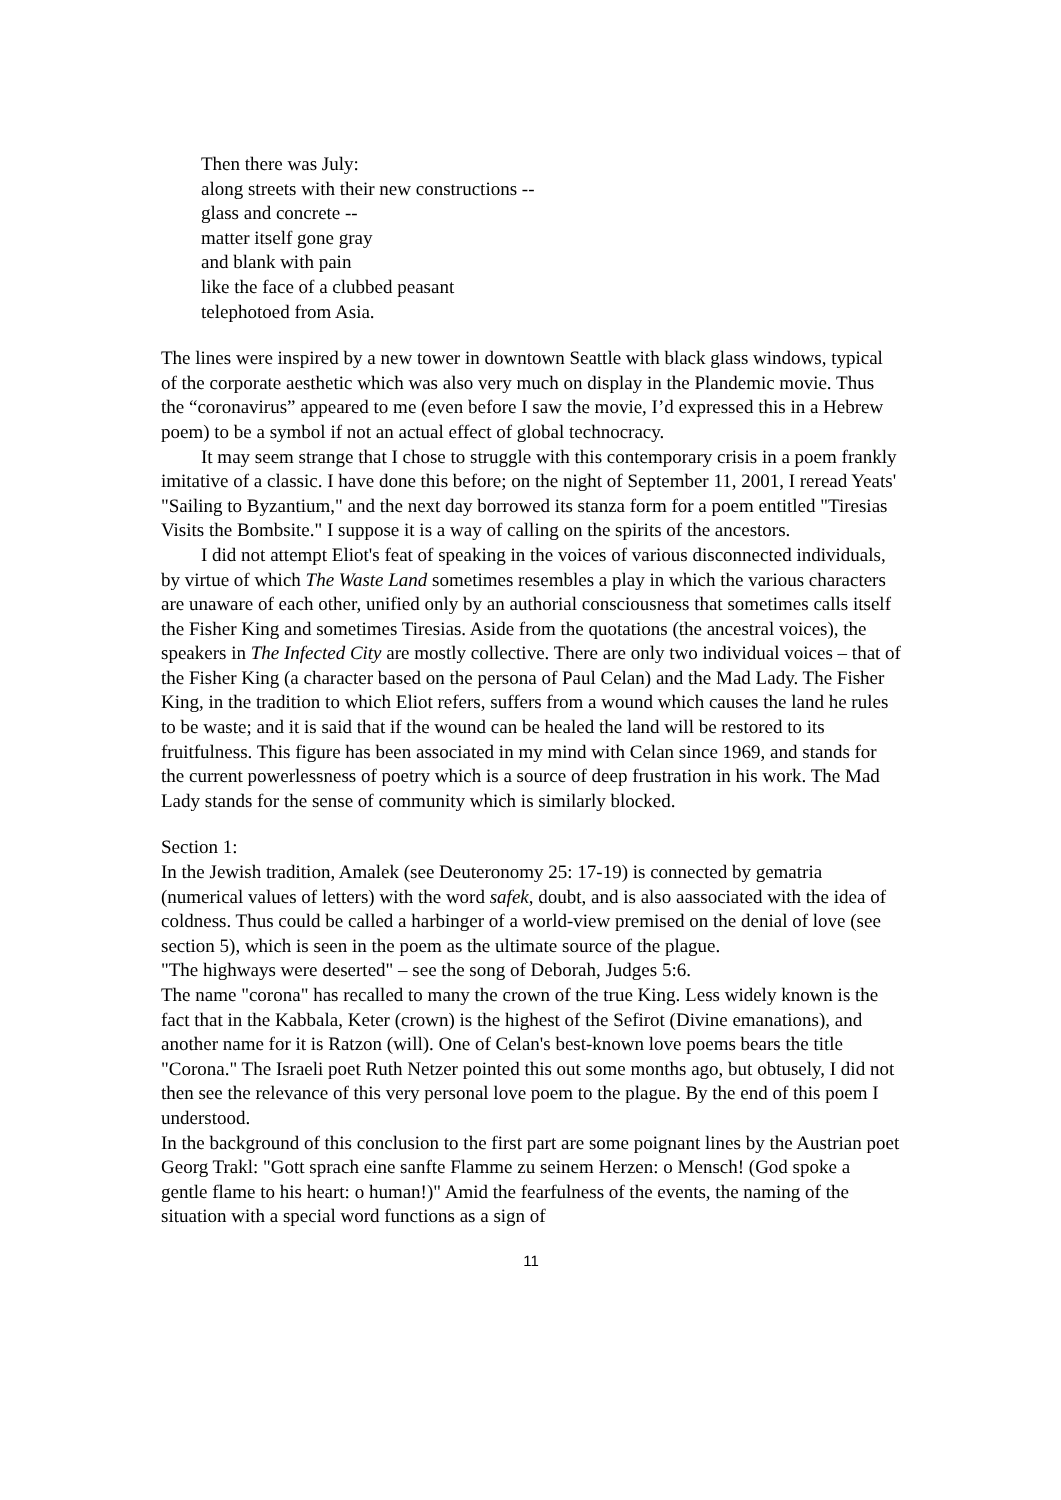Then there was July:
along streets with their new constructions --
glass and concrete --
matter itself gone gray
and blank with pain
like the face of a clubbed peasant
telephotoed from Asia.
The lines were inspired by a new tower in downtown Seattle with black glass windows, typical of the corporate aesthetic which was also very much on display in the Plandemic movie. Thus the “coronavirus” appeared to me (even before I saw the movie, I’d expressed this in a Hebrew poem) to be a symbol if not an actual effect of global technocracy.
It may seem strange that I chose to struggle with this contemporary crisis in a poem frankly imitative of a classic. I have done this before; on the night of September 11, 2001, I reread Yeats' "Sailing to Byzantium," and the next day borrowed its stanza form for a poem entitled "Tiresias Visits the Bombsite." I suppose it is a way of calling on the spirits of the ancestors.
I did not attempt Eliot's feat of speaking in the voices of various disconnected individuals, by virtue of which The Waste Land sometimes resembles a play in which the various characters are unaware of each other, unified only by an authorial consciousness that sometimes calls itself the Fisher King and sometimes Tiresias. Aside from the quotations (the ancestral voices), the speakers in The Infected City are mostly collective. There are only two individual voices – that of the Fisher King (a character based on the persona of Paul Celan) and the Mad Lady. The Fisher King, in the tradition to which Eliot refers, suffers from a wound which causes the land he rules to be waste; and it is said that if the wound can be healed the land will be restored to its fruitfulness. This figure has been associated in my mind with Celan since 1969, and stands for the current powerlessness of poetry which is a source of deep frustration in his work. The Mad Lady stands for the sense of community which is similarly blocked.
Section 1:
In the Jewish tradition, Amalek (see Deuteronomy 25: 17-19) is connected by gematria (numerical values of letters) with the word safek, doubt, and is also aassociated with the idea of coldness. Thus could be called a harbinger of a world-view premised on the denial of love (see section 5), which is seen in the poem as the ultimate source of the plague.
"The highways were deserted" – see the song of Deborah, Judges 5:6.
The name "corona" has recalled to many the crown of the true King. Less widely known is the fact that in the Kabbala, Keter (crown) is the highest of the Sefirot (Divine emanations), and another name for it is Ratzon (will). One of Celan's best-known love poems bears the title "Corona." The Israeli poet Ruth Netzer pointed this out some months ago, but obtusely, I did not then see the relevance of this very personal love poem to the plague. By the end of this poem I understood.
In the background of this conclusion to the first part are some poignant lines by the Austrian poet Georg Trakl: "Gott sprach eine sanfte Flamme zu seinem Herzen: o Mensch! (God spoke a gentle flame to his heart: o human!)" Amid the fearfulness of the events, the naming of the situation with a special word functions as a sign of
11